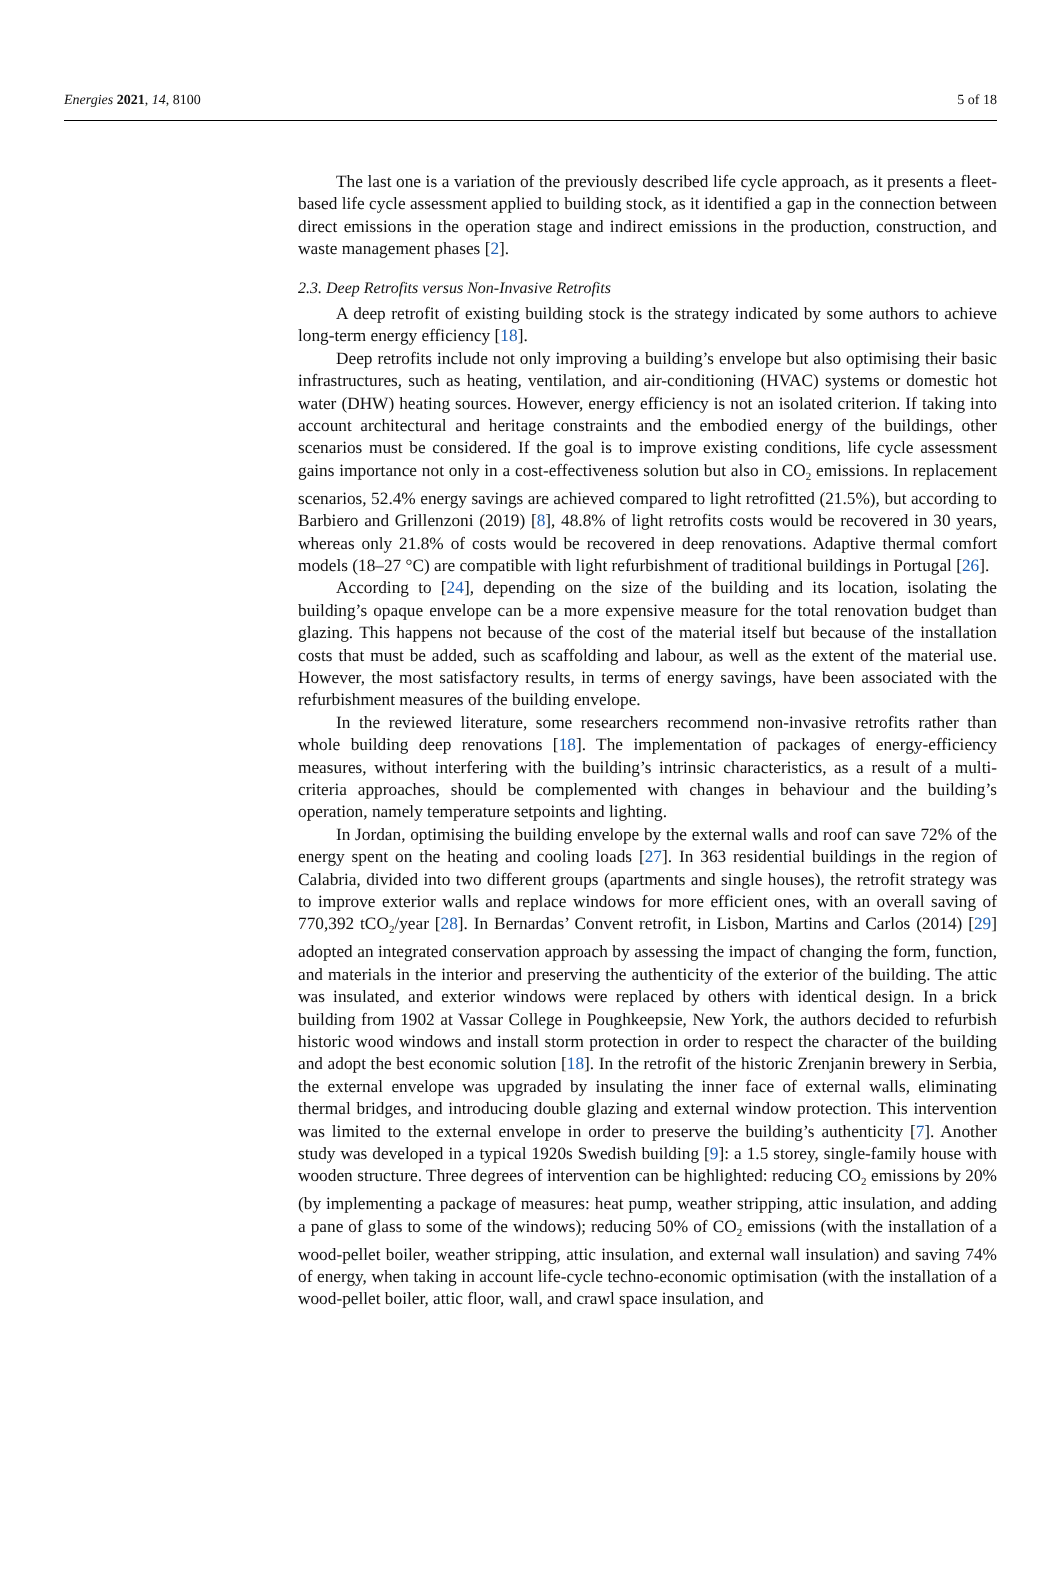Energies 2021, 14, 8100 5 of 18
The last one is a variation of the previously described life cycle approach, as it presents a fleet-based life cycle assessment applied to building stock, as it identified a gap in the connection between direct emissions in the operation stage and indirect emissions in the production, construction, and waste management phases [2].
2.3. Deep Retrofits versus Non-Invasive Retrofits
A deep retrofit of existing building stock is the strategy indicated by some authors to achieve long-term energy efficiency [18].
Deep retrofits include not only improving a building’s envelope but also optimising their basic infrastructures, such as heating, ventilation, and air-conditioning (HVAC) systems or domestic hot water (DHW) heating sources. However, energy efficiency is not an isolated criterion. If taking into account architectural and heritage constraints and the embodied energy of the buildings, other scenarios must be considered. If the goal is to improve existing conditions, life cycle assessment gains importance not only in a cost-effectiveness solution but also in CO<sub>2</sub> emissions. In replacement scenarios, 52.4% energy savings are achieved compared to light retrofitted (21.5%), but according to Barbiero and Grillenzoni (2019) [8], 48.8% of light retrofits costs would be recovered in 30 years, whereas only 21.8% of costs would be recovered in deep renovations. Adaptive thermal comfort models (18–27 °C) are compatible with light refurbishment of traditional buildings in Portugal [26].
According to [24], depending on the size of the building and its location, isolating the building’s opaque envelope can be a more expensive measure for the total renovation budget than glazing. This happens not because of the cost of the material itself but because of the installation costs that must be added, such as scaffolding and labour, as well as the extent of the material use. However, the most satisfactory results, in terms of energy savings, have been associated with the refurbishment measures of the building envelope.
In the reviewed literature, some researchers recommend non-invasive retrofits rather than whole building deep renovations [18]. The implementation of packages of energy-efficiency measures, without interfering with the building’s intrinsic characteristics, as a result of a multi-criteria approaches, should be complemented with changes in behaviour and the building’s operation, namely temperature setpoints and lighting.
In Jordan, optimising the building envelope by the external walls and roof can save 72% of the energy spent on the heating and cooling loads [27]. In 363 residential buildings in the region of Calabria, divided into two different groups (apartments and single houses), the retrofit strategy was to improve exterior walls and replace windows for more efficient ones, with an overall saving of 770,392 tCO<sub>2</sub>/year [28]. In Bernardas’ Convent retrofit, in Lisbon, Martins and Carlos (2014) [29] adopted an integrated conservation approach by assessing the impact of changing the form, function, and materials in the interior and preserving the authenticity of the exterior of the building. The attic was insulated, and exterior windows were replaced by others with identical design. In a brick building from 1902 at Vassar College in Poughkeepsie, New York, the authors decided to refurbish historic wood windows and install storm protection in order to respect the character of the building and adopt the best economic solution [18]. In the retrofit of the historic Zrenjanin brewery in Serbia, the external envelope was upgraded by insulating the inner face of external walls, eliminating thermal bridges, and introducing double glazing and external window protection. This intervention was limited to the external envelope in order to preserve the building’s authenticity [7]. Another study was developed in a typical 1920s Swedish building [9]: a 1.5 storey, single-family house with wooden structure. Three degrees of intervention can be highlighted: reducing CO<sub>2</sub> emissions by 20% (by implementing a package of measures: heat pump, weather stripping, attic insulation, and adding a pane of glass to some of the windows); reducing 50% of CO<sub>2</sub> emissions (with the installation of a wood-pellet boiler, weather stripping, attic insulation, and external wall insulation) and saving 74% of energy, when taking in account life-cycle techno-economic optimisation (with the installation of a wood-pellet boiler, attic floor, wall, and crawl space insulation, and